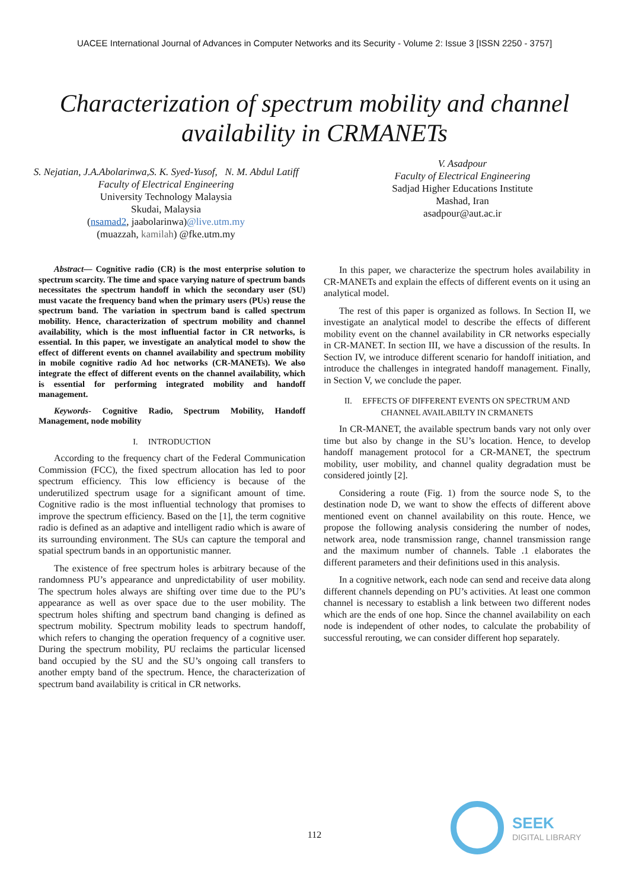UACEE International Journal of Advances in Computer Networks and its Security - Volume 2: Issue 3 [ISSN 2250 - 3757]
Characterization of spectrum mobility and channel availability in CRMANETs
S. Nejatian, J.A.Abolarinwa,S. K. Syed-Yusof, N. M. Abdul Latiff
Faculty of Electrical Engineering
University Technology Malaysia
Skudai, Malaysia
(nsamad2, jaabolarinwa)@live.utm.my
(muazzah, kamilah) @fke.utm.my
V. Asadpour
Faculty of Electrical Engineering
Sadjad Higher Educations Institute
Mashad, Iran
asadpour@aut.ac.ir
Abstract— Cognitive radio (CR) is the most enterprise solution to spectrum scarcity. The time and space varying nature of spectrum bands necessitates the spectrum handoff in which the secondary user (SU) must vacate the frequency band when the primary users (PUs) reuse the spectrum band. The variation in spectrum band is called spectrum mobility. Hence, characterization of spectrum mobility and channel availability, which is the most influential factor in CR networks, is essential. In this paper, we investigate an analytical model to show the effect of different events on channel availability and spectrum mobility in mobile cognitive radio Ad hoc networks (CR-MANETs). We also integrate the effect of different events on the channel availability, which is essential for performing integrated mobility and handoff management.
Keywords- Cognitive Radio, Spectrum Mobility, Handoff Management, node mobility
I. INTRODUCTION
According to the frequency chart of the Federal Communication Commission (FCC), the fixed spectrum allocation has led to poor spectrum efficiency. This low efficiency is because of the underutilized spectrum usage for a significant amount of time. Cognitive radio is the most influential technology that promises to improve the spectrum efficiency. Based on the [1], the term cognitive radio is defined as an adaptive and intelligent radio which is aware of its surrounding environment. The SUs can capture the temporal and spatial spectrum bands in an opportunistic manner.
The existence of free spectrum holes is arbitrary because of the randomness PU’s appearance and unpredictability of user mobility. The spectrum holes always are shifting over time due to the PU’s appearance as well as over space due to the user mobility. The spectrum holes shifting and spectrum band changing is defined as spectrum mobility. Spectrum mobility leads to spectrum handoff, which refers to changing the operation frequency of a cognitive user. During the spectrum mobility, PU reclaims the particular licensed band occupied by the SU and the SU’s ongoing call transfers to another empty band of the spectrum. Hence, the characterization of spectrum band availability is critical in CR networks.
In this paper, we characterize the spectrum holes availability in CR-MANETs and explain the effects of different events on it using an analytical model.
The rest of this paper is organized as follows. In Section II, we investigate an analytical model to describe the effects of different mobility event on the channel availability in CR networks especially in CR-MANET. In section III, we have a discussion of the results. In Section IV, we introduce different scenario for handoff initiation, and introduce the challenges in integrated handoff management. Finally, in Section V, we conclude the paper.
II. EFFECTS OF DIFFERENT EVENTS ON SPECTRUM AND CHANNEL AVAILABILTY IN CRMANETS
In CR-MANET, the available spectrum bands vary not only over time but also by change in the SU’s location. Hence, to develop handoff management protocol for a CR-MANET, the spectrum mobility, user mobility, and channel quality degradation must be considered jointly [2].
Considering a route (Fig. 1) from the source node S, to the destination node D, we want to show the effects of different above mentioned event on channel availability on this route. Hence, we propose the following analysis considering the number of nodes, network area, node transmission range, channel transmission range and the maximum number of channels. Table .1 elaborates the different parameters and their definitions used in this analysis.
In a cognitive network, each node can send and receive data along different channels depending on PU’s activities. At least one common channel is necessary to establish a link between two different nodes which are the ends of one hop. Since the channel availability on each node is independent of other nodes, to calculate the probability of successful rerouting, we can consider different hop separately.
112
SEEK
DIGITAL LIBRARY